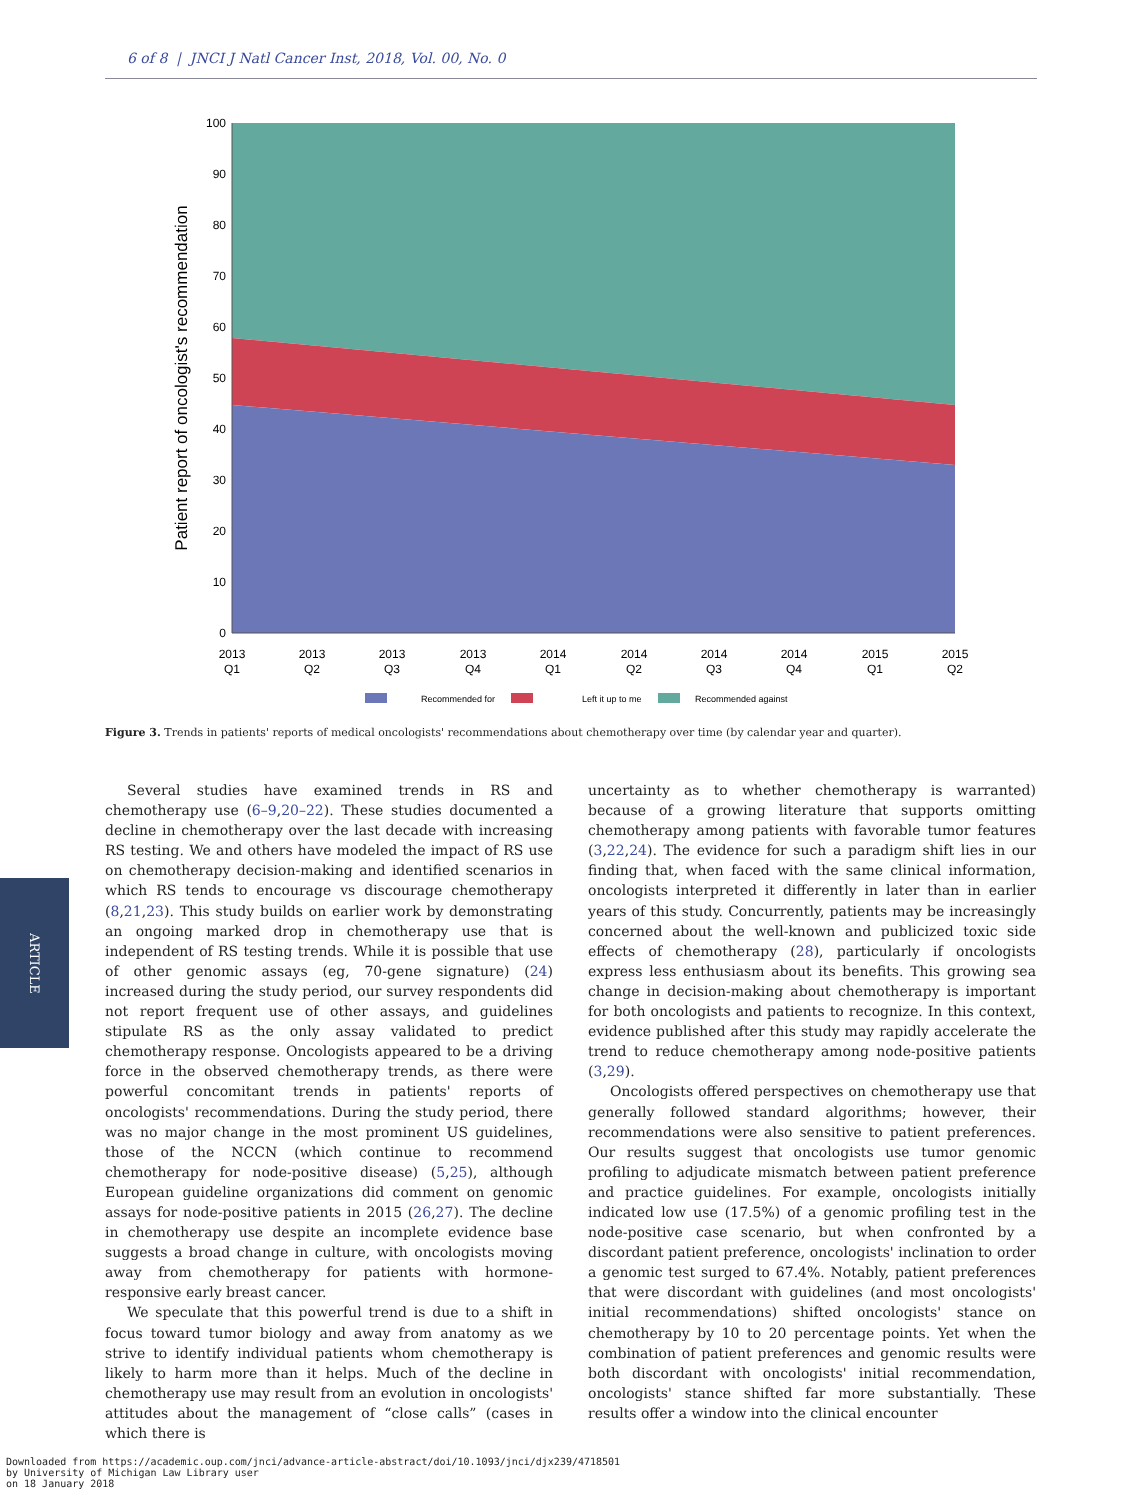6 of 8 | JNCI J Natl Cancer Inst, 2018, Vol. 00, No. 0
100
90
80
70
60
50
40
30
20
10
0
Patient report of oncologist's recommendation
2013
Q1
2013
Q2
2013
Q3
2013
Q4
2014
Q1
2014
Q2
2014
Q3
2014
Q4
2015
Q1
2015
Q2
Recommended for
Left it up to me
Recommended against
Figure 3. Trends in patients' reports of medical oncologists' recommendations about chemotherapy over time (by calendar year and quarter).
ARTICLE
Several studies have examined trends in RS and chemotherapy use (6–9,20–22). These studies documented a decline in chemotherapy over the last decade with increasing RS testing. We and others have modeled the impact of RS use on chemotherapy decision-making and identified scenarios in which RS tends to encourage vs discourage chemotherapy (8,21,23). This study builds on earlier work by demonstrating an ongoing marked drop in chemotherapy use that is independent of RS testing trends. While it is possible that use of other genomic assays (eg, 70-gene signature) (24) increased during the study period, our survey respondents did not report frequent use of other assays, and guidelines stipulate RS as the only assay validated to predict chemotherapy response. Oncologists appeared to be a driving force in the observed chemotherapy trends, as there were powerful concomitant trends in patients' reports of oncologists' recommendations. During the study period, there was no major change in the most prominent US guidelines, those of the NCCN (which continue to recommend chemotherapy for node-positive disease) (5,25), although European guideline organizations did comment on genomic assays for node-positive patients in 2015 (26,27). The decline in chemotherapy use despite an incomplete evidence base suggests a broad change in culture, with oncologists moving away from chemotherapy for patients with hormone-responsive early breast cancer.
We speculate that this powerful trend is due to a shift in focus toward tumor biology and away from anatomy as we strive to identify individual patients whom chemotherapy is likely to harm more than it helps. Much of the decline in chemotherapy use may result from an evolution in oncologists' attitudes about the management of “close calls” (cases in which there is
uncertainty as to whether chemotherapy is warranted) because of a growing literature that supports omitting chemotherapy among patients with favorable tumor features (3,22,24). The evidence for such a paradigm shift lies in our finding that, when faced with the same clinical information, oncologists interpreted it differently in later than in earlier years of this study. Concurrently, patients may be increasingly concerned about the well-known and publicized toxic side effects of chemotherapy (28), particularly if oncologists express less enthusiasm about its benefits. This growing sea change in decision-making about chemotherapy is important for both oncologists and patients to recognize. In this context, evidence published after this study may rapidly accelerate the trend to reduce chemotherapy among node-positive patients (3,29).
Oncologists offered perspectives on chemotherapy use that generally followed standard algorithms; however, their recommendations were also sensitive to patient preferences. Our results suggest that oncologists use tumor genomic profiling to adjudicate mismatch between patient preference and practice guidelines. For example, oncologists initially indicated low use (17.5%) of a genomic profiling test in the node-positive case scenario, but when confronted by a discordant patient preference, oncologists' inclination to order a genomic test surged to 67.4%. Notably, patient preferences that were discordant with guidelines (and most oncologists' initial recommendations) shifted oncologists' stance on chemotherapy by 10 to 20 percentage points. Yet when the combination of patient preferences and genomic results were both discordant with oncologists' initial recommendation, oncologists' stance shifted far more substantially. These results offer a window into the clinical encounter
Downloaded from https://academic.oup.com/jnci/advance-article-abstract/doi/10.1093/jnci/djx239/4718501
by University of Michigan Law Library user
on 18 January 2018